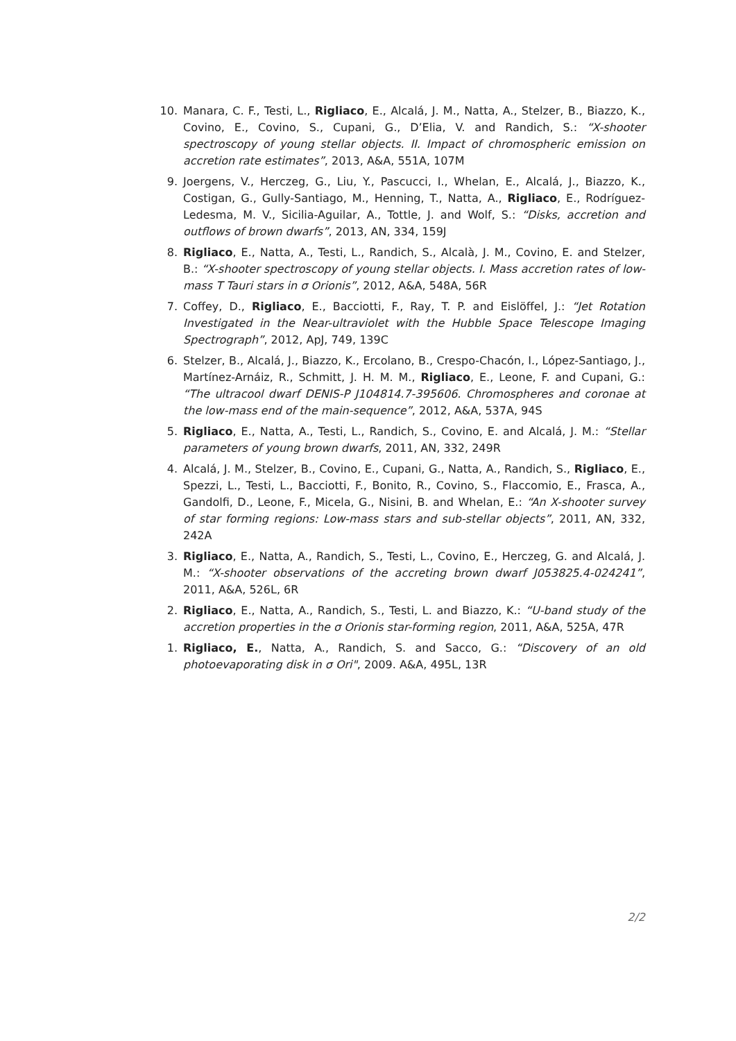10. Manara, C. F., Testi, L., Rigliaco, E., Alcalá, J. M., Natta, A., Stelzer, B., Biazzo, K., Covino, E., Covino, S., Cupani, G., D’Elia, V. and Randich, S.: “X-shooter spectroscopy of young stellar objects. II. Impact of chromospheric emission on accretion rate estimates”, 2013, A&A, 551A, 107M
9. Joergens, V., Herczeg, G., Liu, Y., Pascucci, I., Whelan, E., Alcalá, J., Biazzo, K., Costigan, G., Gully-Santiago, M., Henning, T., Natta, A., Rigliaco, E., Rodríguez-Ledesma, M. V., Sicilia-Aguilar, A., Tottle, J. and Wolf, S.: “Disks, accretion and outflows of brown dwarfs”, 2013, AN, 334, 159J
8. Rigliaco, E., Natta, A., Testi, L., Randich, S., Alcalà, J. M., Covino, E. and Stelzer, B.: “X-shooter spectroscopy of young stellar objects. I. Mass accretion rates of low-mass T Tauri stars in σ Orionis”, 2012, A&A, 548A, 56R
7. Coffey, D., Rigliaco, E., Bacciotti, F., Ray, T. P. and Eislöffel, J.: “Jet Rotation Investigated in the Near-ultraviolet with the Hubble Space Telescope Imaging Spectrograph”, 2012, ApJ, 749, 139C
6. Stelzer, B., Alcalá, J., Biazzo, K., Ercolano, B., Crespo-Chacón, I., López-Santiago, J., Martínez-Arnáiz, R., Schmitt, J. H. M. M., Rigliaco, E., Leone, F. and Cupani, G.: “The ultracool dwarf DENIS-P J104814.7-395606. Chromospheres and coronae at the low-mass end of the main-sequence”, 2012, A&A, 537A, 94S
5. Rigliaco, E., Natta, A., Testi, L., Randich, S., Covino, E. and Alcalá, J. M.: “Stellar parameters of young brown dwarfs, 2011, AN, 332, 249R
4. Alcalá, J. M., Stelzer, B., Covino, E., Cupani, G., Natta, A., Randich, S., Rigliaco, E., Spezzi, L., Testi, L., Bacciotti, F., Bonito, R., Covino, S., Flaccomio, E., Frasca, A., Gandolfi, D., Leone, F., Micela, G., Nisini, B. and Whelan, E.: “An X-shooter survey of star forming regions: Low-mass stars and sub-stellar objects”, 2011, AN, 332, 242A
3. Rigliaco, E., Natta, A., Randich, S., Testi, L., Covino, E., Herczeg, G. and Alcalá, J. M.: “X-shooter observations of the accreting brown dwarf J053825.4-024241”, 2011, A&A, 526L, 6R
2. Rigliaco, E., Natta, A., Randich, S., Testi, L. and Biazzo, K.: “U-band study of the accretion properties in the σ Orionis star-forming region, 2011, A&A, 525A, 47R
1. Rigliaco, E., Natta, A., Randich, S. and Sacco, G.: “Discovery of an old photoevaporating disk in σ Ori", 2009. A&A, 495L, 13R
2/2